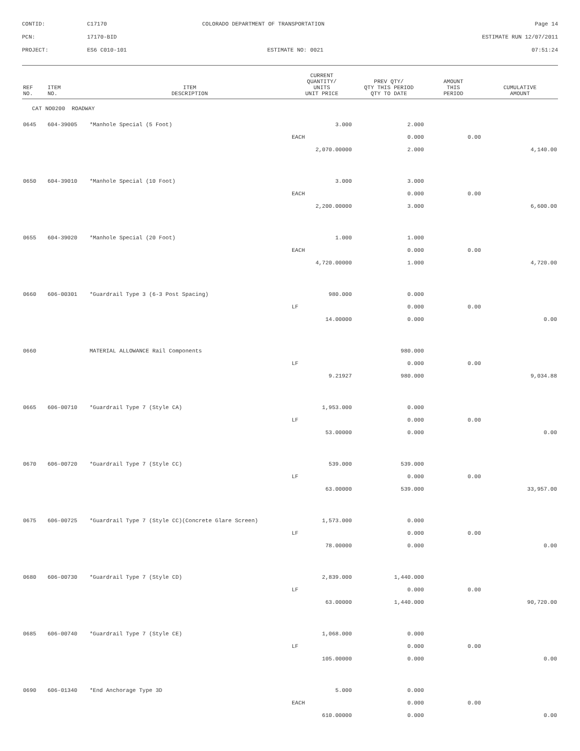| CONTID: | C17170 | COLORADO DEPARTMENT OF TRANSPORTATION | Page 14 |
| PCN: | 17170-BID | | ESTIMATE RUN 12/07/2011 |
| PROJECT: | ES6 C010-101 | ESTIMATE NO: 0021 | 07:51:24 |
| REF NO. | ITEM NO. | ITEM DESCRIPTION | CURRENT QUANTITY/ UNITS UNIT PRICE | PREV QTY/ QTY THIS PERIOD QTY TO DATE | AMOUNT THIS PERIOD | CUMULATIVE AMOUNT |
| --- | --- | --- | --- | --- | --- | --- |
| CAT NO0200 ROADWAY | | | | | | |
| 0645 | 604-39005 | *Manhole Special (5 Foot) | 3.000 | 2.000 | | |
| | | | EACH | 0.000 | 0.00 | |
| | | | 2,070.00000 | 2.000 | | 4,140.00 |
| 0650 | 604-39010 | *Manhole Special (10 Foot) | 3.000 | 3.000 | | |
| | | | EACH | 0.000 | 0.00 | |
| | | | 2,200.00000 | 3.000 | | 6,600.00 |
| 0655 | 604-39020 | *Manhole Special (20 Foot) | 1.000 | 1.000 | | |
| | | | EACH | 0.000 | 0.00 | |
| | | | 4,720.00000 | 1.000 | | 4,720.00 |
| 0660 | 606-00301 | *Guardrail Type 3 (6-3 Post Spacing) | 980.000 | 0.000 | | |
| | | | LF | 0.000 | 0.00 | |
| | | | 14.00000 | 0.000 | | 0.00 |
| 0660 | | MATERIAL ALLOWANCE Rail Components | | 980.000 | | |
| | | | LF | 0.000 | 0.00 | |
| | | | 9.21927 | 980.000 | | 9,034.88 |
| 0665 | 606-00710 | *Guardrail Type 7 (Style CA) | 1,953.000 | 0.000 | | |
| | | | LF | 0.000 | 0.00 | |
| | | | 53.00000 | 0.000 | | 0.00 |
| 0670 | 606-00720 | *Guardrail Type 7 (Style CC) | 539.000 | 539.000 | | |
| | | | LF | 0.000 | 0.00 | |
| | | | 63.00000 | 539.000 | | 33,957.00 |
| 0675 | 606-00725 | *Guardrail Type 7 (Style CC)(Concrete Glare Screen) | 1,573.000 | 0.000 | | |
| | | | LF | 0.000 | 0.00 | |
| | | | 78.00000 | 0.000 | | 0.00 |
| 0680 | 606-00730 | *Guardrail Type 7 (Style CD) | 2,839.000 | 1,440.000 | | |
| | | | LF | 0.000 | 0.00 | |
| | | | 63.00000 | 1,440.000 | | 90,720.00 |
| 0685 | 606-00740 | *Guardrail Type 7 (Style CE) | 1,068.000 | 0.000 | | |
| | | | LF | 0.000 | 0.00 | |
| | | | 105.00000 | 0.000 | | 0.00 |
| 0690 | 606-01340 | *End Anchorage Type 3D | 5.000 | 0.000 | | |
| | | | EACH | 0.000 | 0.00 | |
| | | | 610.00000 | 0.000 | | 0.00 |